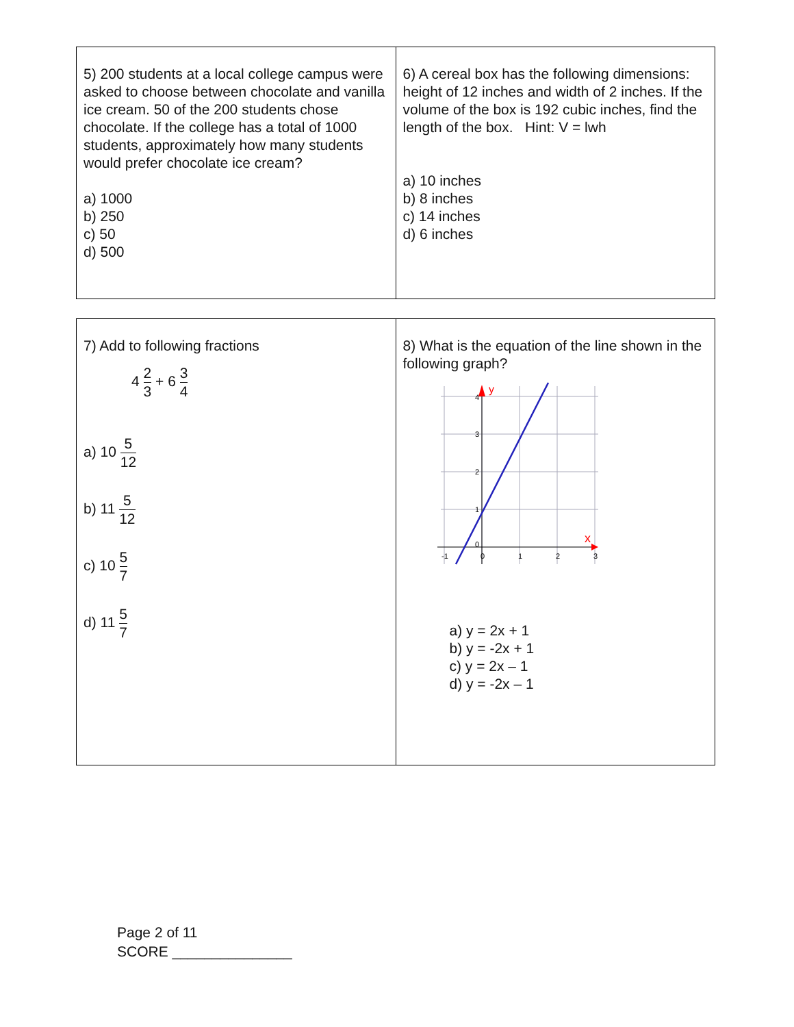| 5) 200 students at a local college campus were asked to choose between chocolate and vanilla ice cream. 50 of the 200 students chose chocolate. If the college has a total of 1000 students, approximately how many students would prefer chocolate ice cream? a) 1000 b) 250 c) 50 d) 500 | 6) A cereal box has the following dimensions: height of 12 inches and width of 2 inches. If the volume of the box is 192 cubic inches, find the length of the box. Hint: V = lwh a) 10 inches b) 8 inches c) 14 inches d) 6 inches |
| 7) Add to following fractions 4 2 3 + 6 3 4 a) 10 5 12 b) 11 5 12 c) 10 5 7 d) 11 5 7 | 8) What is the equation of the line shown in the following graph? -1 0 1 2 3 3 2 1 4 0 y x a) y = 2x + 1 b) y = -2x + 1 c) y = 2x – 1 d) y = -2x – 1 |
Page 2 of 11
SCORE _______________